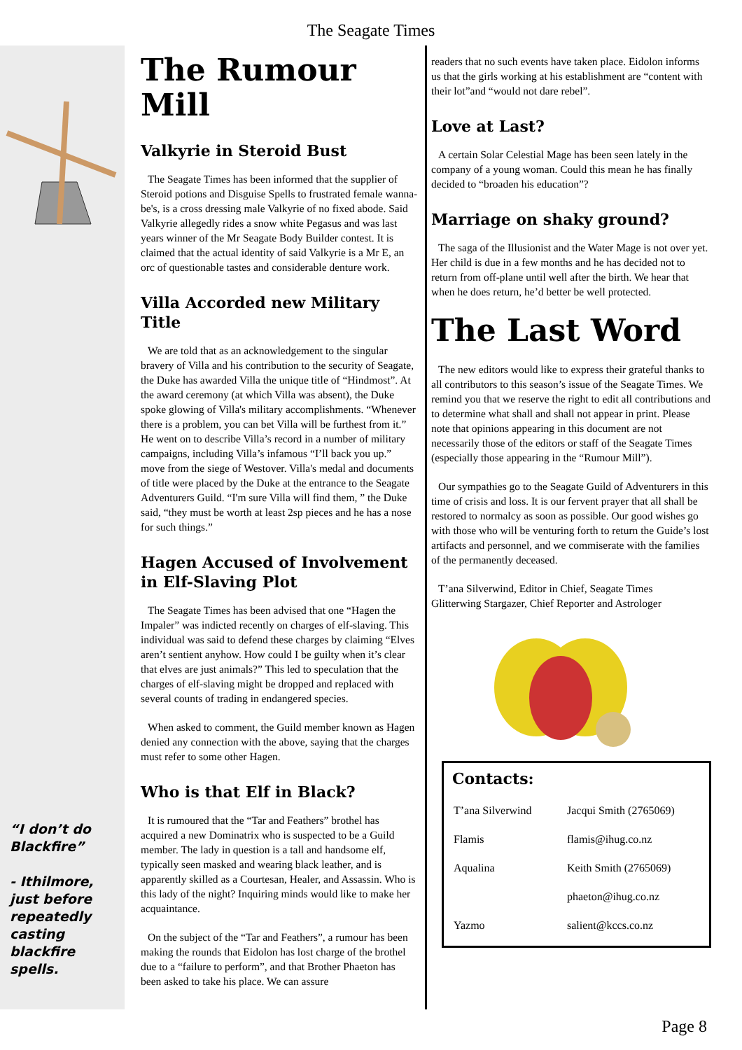The Seagate Times
“I don’t do Blackfire”
- Ithilmore, just before repeatedly casting blackfire spells.
The Rumour Mill
Valkyrie in Steroid Bust
The Seagate Times has been informed that the supplier of Steroid potions and Disguise Spells to frustrated female wanna-be's, is a cross dressing male Valkyrie of no fixed abode. Said Valkyrie allegedly rides a snow white Pegasus and was last years winner of the Mr Seagate Body Builder contest. It is claimed that the actual identity of said Valkyrie is a Mr E, an orc of questionable tastes and considerable denture work.
Villa Accorded new Military Title
We are told that as an acknowledgement to the singular bravery of Villa and his contribution to the security of Seagate, the Duke has awarded Villa the unique title of “Hindmost”. At the award ceremony (at which Villa was absent), the Duke spoke glowing of Villa's military accomplishments. “Whenever there is a problem, you can bet Villa will be furthest from it.” He went on to describe Villa’s record in a number of military campaigns, including Villa’s infamous “I’ll back you up.” move from the siege of Westover. Villa's medal and documents of title were placed by the Duke at the entrance to the Seagate Adventurers Guild. “I'm sure Villa will find them, ” the Duke said, “they must be worth at least 2sp pieces and he has a nose for such things.”
Hagen Accused of Involvement in Elf-Slaving Plot
The Seagate Times has been advised that one “Hagen the Impaler” was indicted recently on charges of elf-slaving. This individual was said to defend these charges by claiming “Elves aren’t sentient anyhow. How could I be guilty when it’s clear that elves are just animals?” This led to speculation that the charges of elf-slaving might be dropped and replaced with several counts of trading in endangered species.
When asked to comment, the Guild member known as Hagen denied any connection with the above, saying that the charges must refer to some other Hagen.
Who is that Elf in Black?
It is rumoured that the “Tar and Feathers” brothel has acquired a new Dominatrix who is suspected to be a Guild member. The lady in question is a tall and handsome elf, typically seen masked and wearing black leather, and is apparently skilled as a Courtesan, Healer, and Assassin. Who is this lady of the night? Inquiring minds would like to make her acquaintance.
On the subject of the “Tar and Feathers”, a rumour has been making the rounds that Eidolon has lost charge of the brothel due to a “failure to perform”, and that Brother Phaeton has been asked to take his place. We can assure
readers that no such events have taken place. Eidolon informs us that the girls working at his establishment are “content with their lot”and “would not dare rebel”.
Love at Last?
A certain Solar Celestial Mage has been seen lately in the company of a young woman. Could this mean he has finally decided to “broaden his education”?
Marriage on shaky ground?
The saga of the Illusionist and the Water Mage is not over yet. Her child is due in a few months and he has decided not to return from off-plane until well after the birth. We hear that when he does return, he’d better be well protected.
The Last Word
The new editors would like to express their grateful thanks to all contributors to this season’s issue of the Seagate Times. We remind you that we reserve the right to edit all contributions and to determine what shall and shall not appear in print. Please note that opinions appearing in this document are not necessarily those of the editors or staff of the Seagate Times (especially those appearing in the “Rumour Mill”).
Our sympathies go to the Seagate Guild of Adventurers in this time of crisis and loss. It is our fervent prayer that all shall be restored to normalcy as soon as possible. Our good wishes go with those who will be venturing forth to return the Guide’s lost artifacts and personnel, and we commiserate with the families of the permanently deceased.
T’ana Silverwind, Editor in Chief, Seagate Times
Glitterwing Stargazer, Chief Reporter and Astrologer
Contacts:
| T’ana Silverwind | Jacqui Smith (2765069) |
| Flamis | flamis@ihug.co.nz |
| Aqualina | Keith Smith (2765069) |
| | phaeton@ihug.co.nz |
| Yazmo | salient@kccs.co.nz |
Page 8